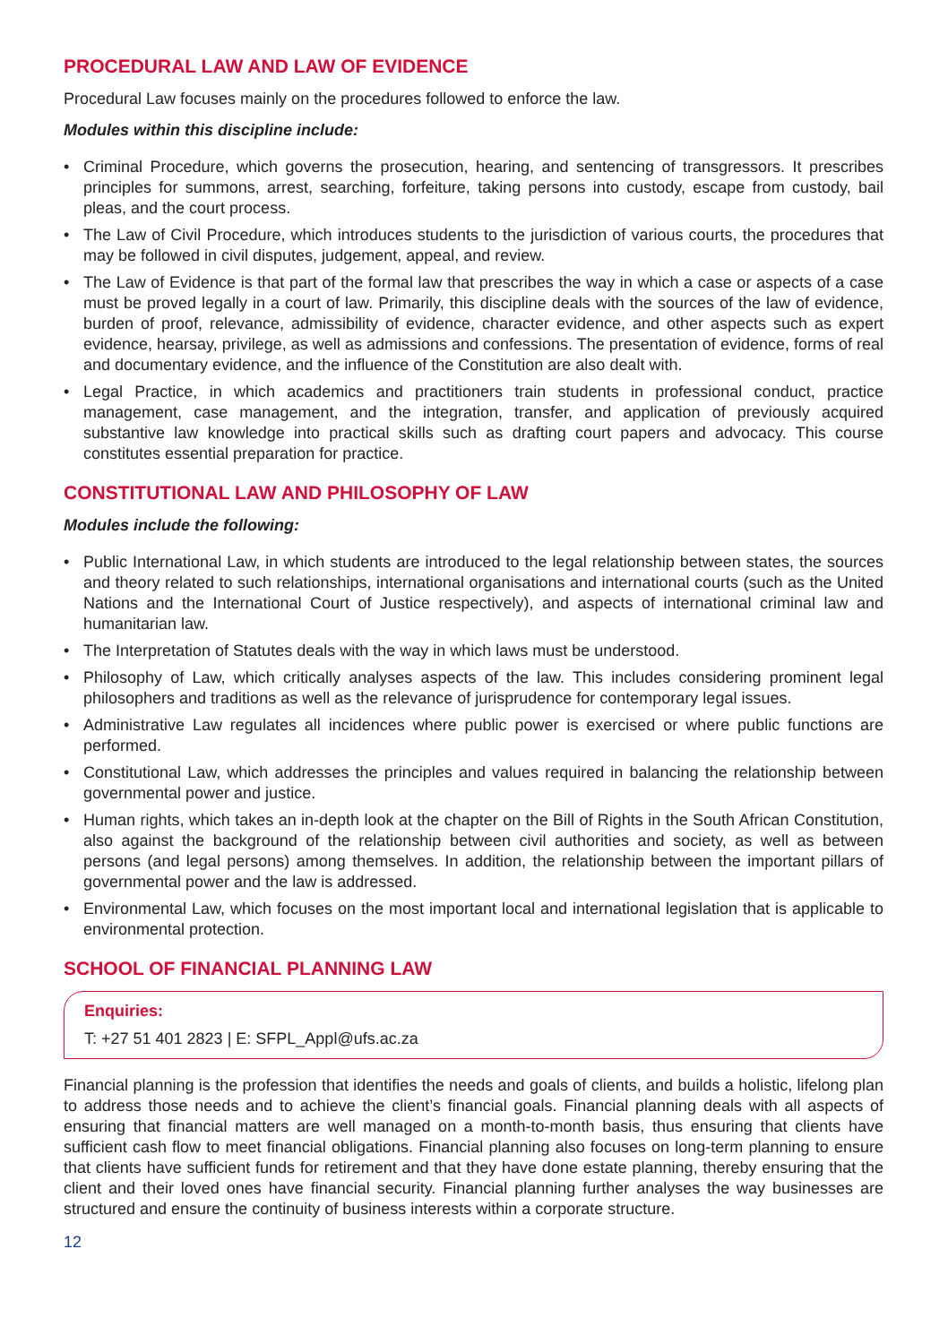PROCEDURAL LAW AND LAW OF EVIDENCE
Procedural Law focuses mainly on the procedures followed to enforce the law.
Modules within this discipline include:
• Criminal Procedure, which governs the prosecution, hearing, and sentencing of transgressors. It prescribes principles for summons, arrest, searching, forfeiture, taking persons into custody, escape from custody, bail pleas, and the court process.
• The Law of Civil Procedure, which introduces students to the jurisdiction of various courts, the procedures that may be followed in civil disputes, judgement, appeal, and review.
• The Law of Evidence is that part of the formal law that prescribes the way in which a case or aspects of a case must be proved legally in a court of law. Primarily, this discipline deals with the sources of the law of evidence, burden of proof, relevance, admissibility of evidence, character evidence, and other aspects such as expert evidence, hearsay, privilege, as well as admissions and confessions. The presentation of evidence, forms of real and documentary evidence, and the influence of the Constitution are also dealt with.
• Legal Practice, in which academics and practitioners train students in professional conduct, practice management, case management, and the integration, transfer, and application of previously acquired substantive law knowledge into practical skills such as drafting court papers and advocacy. This course constitutes essential preparation for practice.
CONSTITUTIONAL LAW AND PHILOSOPHY OF LAW
Modules include the following:
• Public International Law, in which students are introduced to the legal relationship between states, the sources and theory related to such relationships, international organisations and international courts (such as the United Nations and the International Court of Justice respectively), and aspects of international criminal law and humanitarian law.
• The Interpretation of Statutes deals with the way in which laws must be understood.
• Philosophy of Law, which critically analyses aspects of the law. This includes considering prominent legal philosophers and traditions as well as the relevance of jurisprudence for contemporary legal issues.
• Administrative Law regulates all incidences where public power is exercised or where public functions are performed.
• Constitutional Law, which addresses the principles and values required in balancing the relationship between governmental power and justice.
• Human rights, which takes an in-depth look at the chapter on the Bill of Rights in the South African Constitution, also against the background of the relationship between civil authorities and society, as well as between persons (and legal persons) among themselves. In addition, the relationship between the important pillars of governmental power and the law is addressed.
• Environmental Law, which focuses on the most important local and international legislation that is applicable to environmental protection.
SCHOOL OF FINANCIAL PLANNING LAW
Enquiries:
T: +27 51 401 2823 | E: SFPL_Appl@ufs.ac.za
Financial planning is the profession that identifies the needs and goals of clients, and builds a holistic, lifelong plan to address those needs and to achieve the client’s financial goals. Financial planning deals with all aspects of ensuring that financial matters are well managed on a month-to-month basis, thus ensuring that clients have sufficient cash flow to meet financial obligations. Financial planning also focuses on long-term planning to ensure that clients have sufficient funds for retirement and that they have done estate planning, thereby ensuring that the client and their loved ones have financial security. Financial planning further analyses the way businesses are structured and ensure the continuity of business interests within a corporate structure.
12